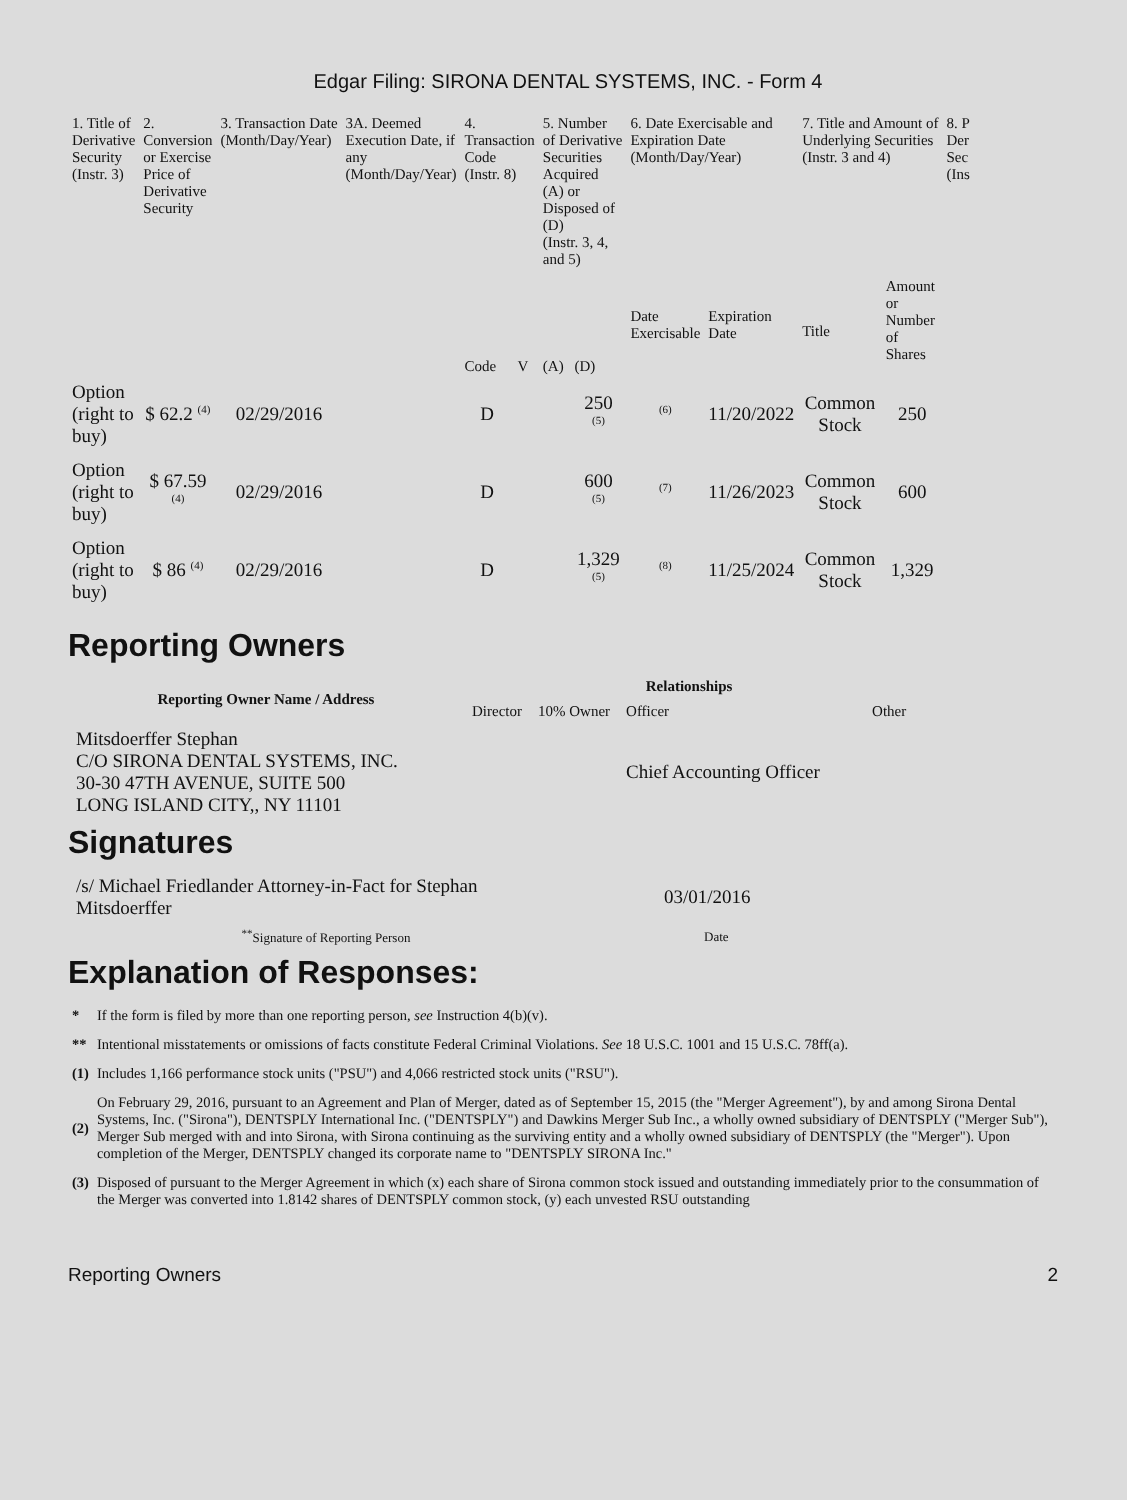Edgar Filing: SIRONA DENTAL SYSTEMS, INC. - Form 4
| 1. Title of Derivative Security (Instr. 3) | 2. Conversion or Exercise Price of Derivative Security | 3. Transaction Date (Month/Day/Year) | 3A. Deemed Execution Date, if any (Month/Day/Year) | 4. Transaction Code (Instr. 8) | | 5. Number of Derivative Securities Acquired (A) or Disposed of (D) (Instr. 3, 4, and 5) | | 6. Date Exercisable and Expiration Date (Month/Day/Year) | | 7. Title and Amount of Underlying Securities (Instr. 3 and 4) | | 8. P Der Sec (Ins |
| --- | --- | --- | --- | --- | --- | --- | --- | --- | --- | --- | --- | --- |
| | | | | Code | V | (A) | (D) | Date Exercisable | Expiration Date | Title | Amount or Number of Shares | |
| Option (right to buy) | $ 62.2 <sup>(4)</sup> | 02/29/2016 | | D | | | 250 <sup>(5)</sup> | <sup>(6)</sup> | 11/20/2022 | Common Stock | 250 | |
| Option (right to buy) | $ 67.59 <sup>(4)</sup> | 02/29/2016 | | D | | | 600 <sup>(5)</sup> | <sup>(7)</sup> | 11/26/2023 | Common Stock | 600 | |
| Option (right to buy) | $ 86 <sup>(4)</sup> | 02/29/2016 | | D | | | 1,329 <sup>(5)</sup> | <sup>(8)</sup> | 11/25/2024 | Common Stock | 1,329 | |
Reporting Owners
| Reporting Owner Name / Address | Relationships | | | |
| --- | --- | --- | --- | --- |
| | Director | 10% Owner | Officer | Other |
| Mitsdoerffer Stephan C/O SIRONA DENTAL SYSTEMS, INC. 30-30 47TH AVENUE, SUITE 500 LONG ISLAND CITY,, NY 11101 | | | Chief Accounting Officer | |
Signatures
| /s/ Michael Friedlander Attorney-in-Fact for Stephan Mitsdoerffer | 03/01/2016 |
| <sup>**</sup> Signature of Reporting Person | Date |
Explanation of Responses:
| * | If the form is filed by more than one reporting person, see Instruction 4(b)(v). |
| ** | Intentional misstatements or omissions of facts constitute Federal Criminal Violations. See 18 U.S.C. 1001 and 15 U.S.C. 78ff(a). |
| (1) | Includes 1,166 performance stock units ("PSU") and 4,066 restricted stock units ("RSU"). |
| (2) | On February 29, 2016, pursuant to an Agreement and Plan of Merger, dated as of September 15, 2015 (the "Merger Agreement"), by and among Sirona Dental Systems, Inc. ("Sirona"), DENTSPLY International Inc. ("DENTSPLY") and Dawkins Merger Sub Inc., a wholly owned subsidiary of DENTSPLY ("Merger Sub"), Merger Sub merged with and into Sirona, with Sirona continuing as the surviving entity and a wholly owned subsidiary of DENTSPLY (the "Merger"). Upon completion of the Merger, DENTSPLY changed its corporate name to "DENTSPLY SIRONA Inc." |
| (3) | Disposed of pursuant to the Merger Agreement in which (x) each share of Sirona common stock issued and outstanding immediately prior to the consummation of the Merger was converted into 1.8142 shares of DENTSPLY common stock, (y) each unvested RSU outstanding |
Reporting Owners 2